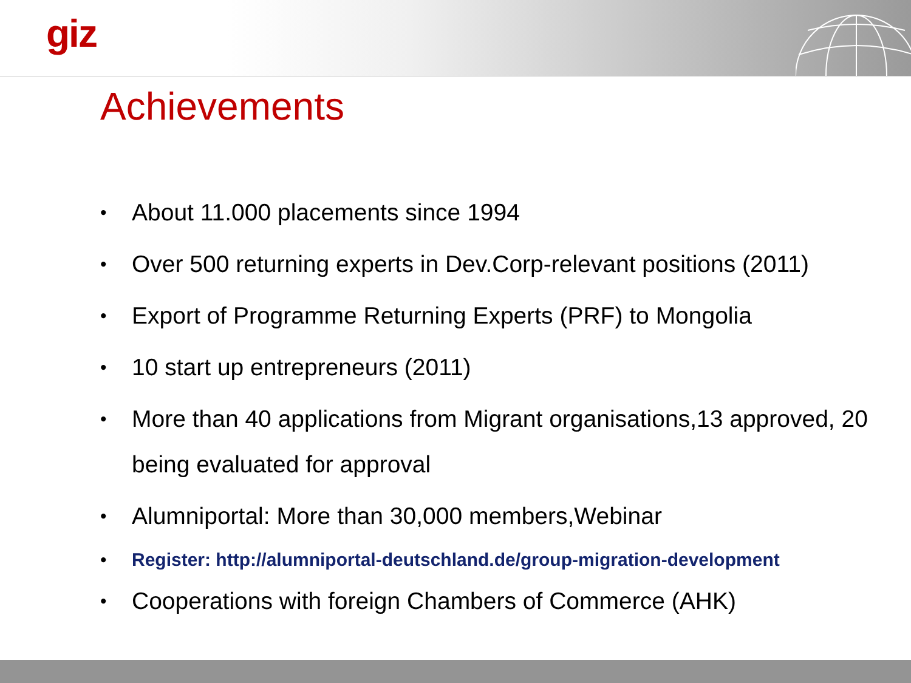giz
Achievements
• About 11.000 placements since 1994
• Over 500 returning experts in Dev.Corp-relevant positions (2011)
• Export of Programme Returning Experts (PRF) to Mongolia
• 10 start up entrepreneurs (2011)
• More than 40 applications from Migrant organisations,13 approved, 20 being evaluated for approval
• Alumniportal: More than 30,000 members,Webinar
• Register: http://alumniportal-deutschland.de/group-migration-development
• Cooperations with foreign Chambers of Commerce (AHK)